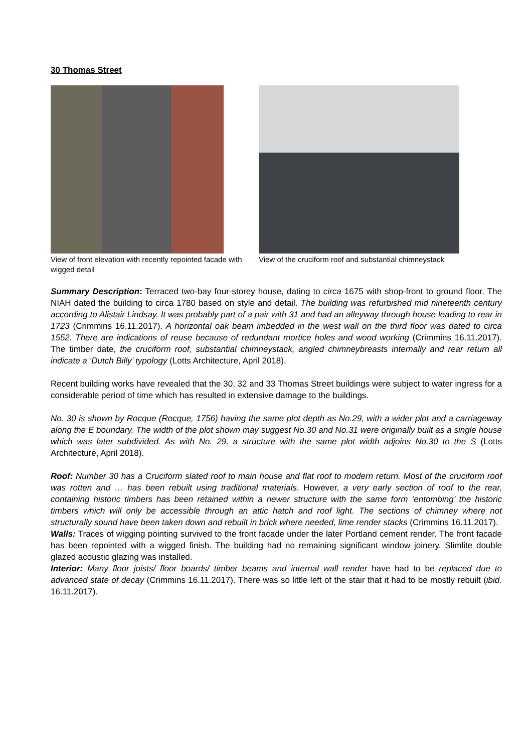30 Thomas Street
View of front elevation with recently repointed facade with wigged detail
View of the cruciform roof and substantial chimneystack
Summary Description: Terraced two-bay four-storey house, dating to circa 1675 with shop-front to ground floor. The NIAH dated the building to circa 1780 based on style and detail. The building was refurbished mid nineteenth century according to Alistair Lindsay. It was probably part of a pair with 31 and had an alleyway through house leading to rear in 1723 (Crimmins 16.11.2017). A horizontal oak beam imbedded in the west wall on the third floor was dated to circa 1552. There are indications of reuse because of redundant mortice holes and wood working (Crimmins 16.11.2017). The timber date, the cruciform roof, substantial chimneystack, angled chimneybreasts internally and rear return all indicate a ‘Dutch Billy’ typology (Lotts Architecture, April 2018).
Recent building works have revealed that the 30, 32 and 33 Thomas Street buildings were subject to water ingress for a considerable period of time which has resulted in extensive damage to the buildings.
No. 30 is shown by Rocque (Rocque, 1756) having the same plot depth as No.29, with a wider plot and a carriageway along the E boundary. The width of the plot shown may suggest No.30 and No.31 were originally built as a single house which was later subdivided. As with No. 29, a structure with the same plot width adjoins No.30 to the S (Lotts Architecture, April 2018).
Roof: Number 30 has a Cruciform slated roof to main house and flat roof to modern return. Most of the cruciform roof was rotten and … has been rebuilt using traditional materials. However, a very early section of roof to the rear, containing historic timbers has been retained within a newer structure with the same form ‘entombing’ the historic timbers which will only be accessible through an attic hatch and roof light. The sections of chimney where not structurally sound have been taken down and rebuilt in brick where needed, lime render stacks (Crimmins 16.11.2017).
Walls: Traces of wigging pointing survived to the front facade under the later Portland cement render. The front facade has been repointed with a wigged finish. The building had no remaining significant window joinery. Slimlite double glazed acoustic glazing was installed.
Interior: Many floor joists/ floor boards/ timber beams and internal wall render have had to be replaced due to advanced state of decay (Crimmins 16.11.2017). There was so little left of the stair that it had to be mostly rebuilt (ibid. 16.11.2017).